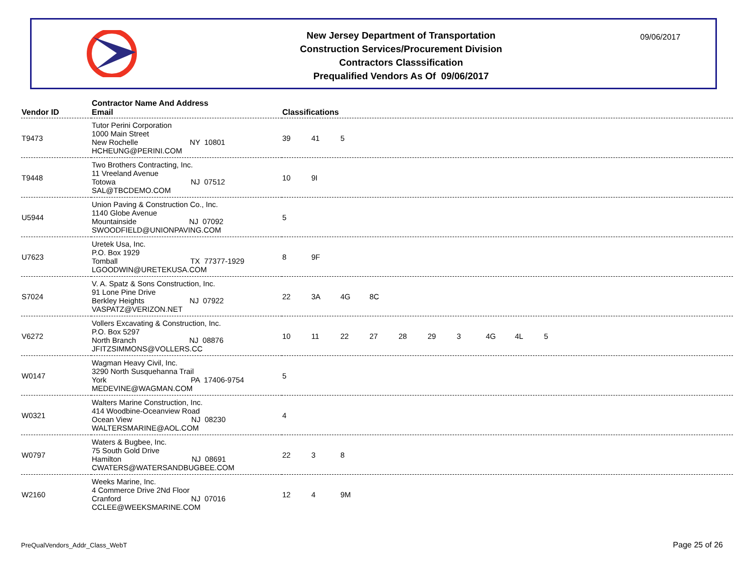New Jersey Department of Transportation
Construction Services/Procurement Division
Contractors Classsification
Prequalified Vendors As Of 09/06/2017
09/06/2017
| Vendor ID | Contractor Name And Address Email | Classifications |
| --- | --- | --- |
| T9473 | Tutor Perini Corporation 1000 Main Street New Rochelle NY 10801 HCHEUNG@PERINI.COM | 39 41 5 |
| T9448 | Two Brothers Contracting, Inc. 11 Vreeland Avenue Totowa NJ 07512 SAL@TBCDEMO.COM | 10 9I |
| U5944 | Union Paving & Construction Co., Inc. 1140 Globe Avenue Mountainside NJ 07092 SWOODFIELD@UNIONPAVING.COM | 5 |
| U7623 | Uretek Usa, Inc. P.O. Box 1929 Tomball TX 77377-1929 LGOODWIN@URETEKUSA.COM | 8 9F |
| S7024 | V. A. Spatz & Sons Construction, Inc. 91 Lone Pine Drive Berkley Heights NJ 07922 VASPATZ@VERIZON.NET | 22 3A 4G 8C |
| V6272 | Vollers Excavating & Construction, Inc. P.O. Box 5297 North Branch NJ 08876 JFITZSIMMONS@VOLLERS.CC | 10 11 22 27 28 29 3 4G 4L 5 |
| W0147 | Wagman Heavy Civil, Inc. 3290 North Susquehanna Trail York PA 17406-9754 MEDEVINE@WAGMAN.COM | 5 |
| W0321 | Walters Marine Construction, Inc. 414 Woodbine-Oceanview Road Ocean View NJ 08230 WALTERSMARINE@AOL.COM | 4 |
| W0797 | Waters & Bugbee, Inc. 75 South Gold Drive Hamilton NJ 08691 CWATERS@WATERSANDBUGBEE.COM | 22 3 8 |
| W2160 | Weeks Marine, Inc. 4 Commerce Drive 2Nd Floor Cranford NJ 07016 CCLEE@WEEKSMARINE.COM | 12 4 9M |
PreQualVendors_Addr_Class_WebT Page 25 of 26